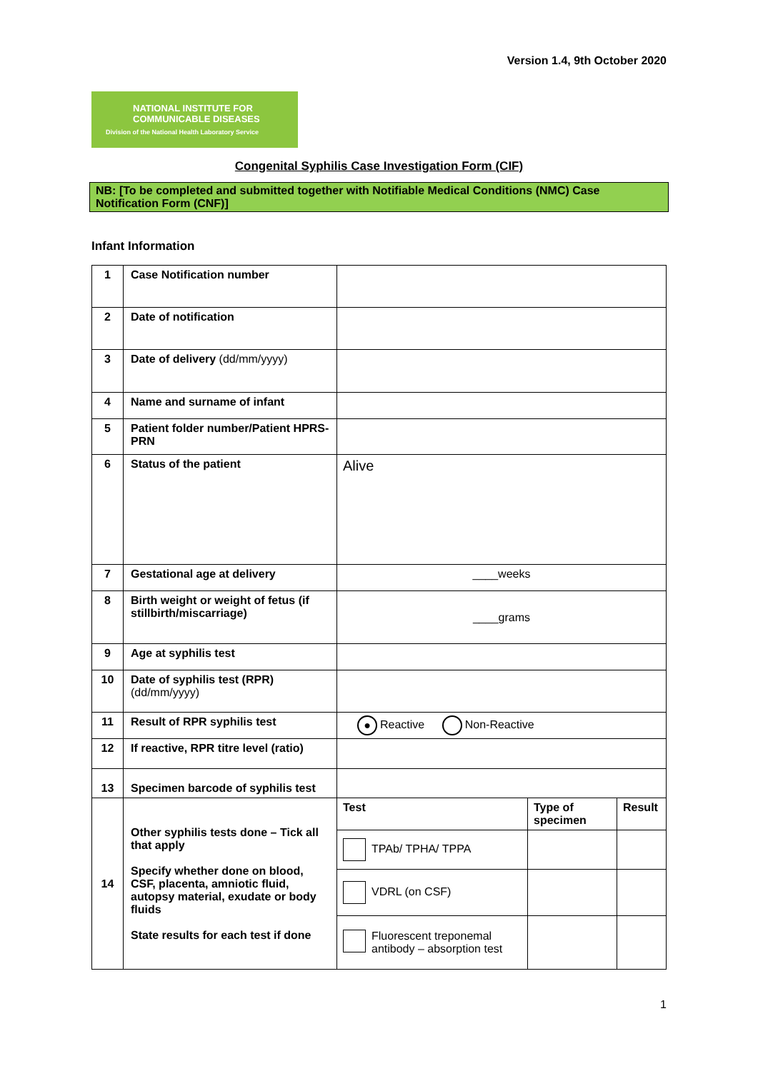Version 1.4, 9th October 2020
NATIONAL INSTITUTE FOR
COMMUNICABLE DISEASES
Division of the National Health Laboratory Service
Congenital Syphilis Case Investigation Form (CIF)
NB: [To be completed and submitted together with Notifiable Medical Conditions (NMC) Case Notification Form (CNF)]
Infant Information
| 1 | Case Notification number | | | |
| 2 | Date of notification | | | |
| 3 | Date of delivery (dd/mm/yyyy) | | | |
| 4 | Name and surname of infant | | | |
| 5 | Patient folder number/Patient HPRS-PRN | | | |
| 6 | Status of the patient | Alive | | |
| 7 | Gestational age at delivery | ____weeks | | |
| 8 | Birth weight or weight of fetus (if stillbirth/miscarriage) | ____grams | | |
| 9 | Age at syphilis test | | | |
| 10 | Date of syphilis test (RPR) (dd/mm/yyyy) | | | |
| 11 | Result of RPR syphilis test | ● Reactive Non-Reactive | | |
| 12 | If reactive, RPR titre level (ratio) | | | |
| 13 | Specimen barcode of syphilis test | | | |
| 14 | Other syphilis tests done – Tick all that apply Specify whether done on blood, CSF, placenta, amniotic fluid, autopsy material, exudate or body fluids State results for each test if done | Test | Type of specimen | Result |
| | | TPAb/ TPHA/ TPPA | | |
| | | VDRL (on CSF) | | |
| | | Fluorescent treponemal antibody – absorption test | | |
1